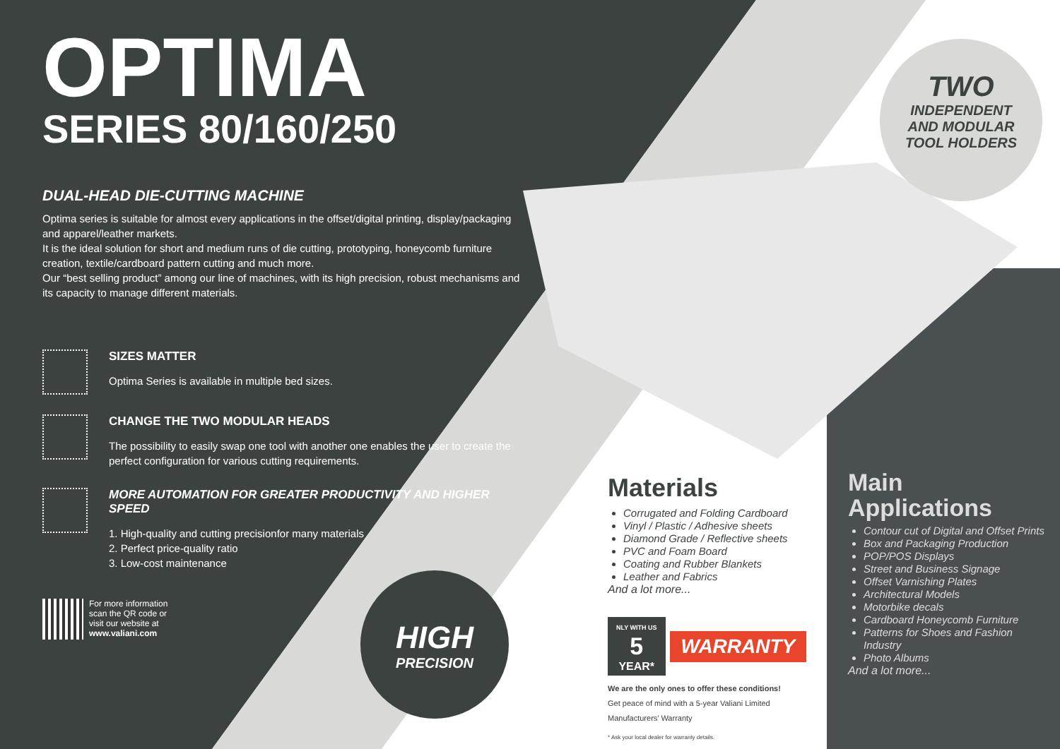OPTIMA
SERIES 80/160/250
DUAL-HEAD DIE-CUTTING MACHINE
Optima series is suitable for almost every applications in the offset/digital printing, display/packaging and apparel/leather markets.
It is the ideal solution for short and medium runs of die cutting, prototyping, honeycomb furniture creation, textile/cardboard pattern cutting and much more.
Our “best selling product” among our line of machines, with its high precision, robust mechanisms and its capacity to manage different materials.
SIZES MATTER
Optima Series is available in multiple bed sizes.
CHANGE THE TWO MODULAR HEADS
The possibility to easily swap one tool with another one enables the user to create the perfect configuration for various cutting requirements.
MORE AUTOMATION FOR GREATER PRODUCTIVITY AND HIGHER SPEED
1. High-quality and cutting precisionfor many materials
2. Perfect price-quality ratio
3. Low-cost maintenance
For more information
scan the QR code or
visit our website at
www.valiani.com
TWO
INDEPENDENT
AND MODULAR
TOOL HOLDERS
HIGH
PRECISION
Materials
Corrugated and Folding Cardboard
Vinyl / Plastic / Adhesive sheets
Diamond Grade / Reflective sheets
PVC and Foam Board
Coating and Rubber Blankets
Leather and Fabrics
And a lot more...
NLY WITH US
5
YEAR*
WARRANTY
We are the only ones to offer these conditions!
Get peace of mind with a 5-year Valiani Limited Manufacturers’ Warranty
* Ask your local dealer for warranty details.
Main Applications
Contour cut of Digital and Offset Prints
Box and Packaging Production
POP/POS Displays
Street and Business Signage
Offset Varnishing Plates
Architectural Models
Motorbike decals
Cardboard Honeycomb Furniture
Patterns for Shoes and Fashion Industry
Photo Albums
And a lot more...